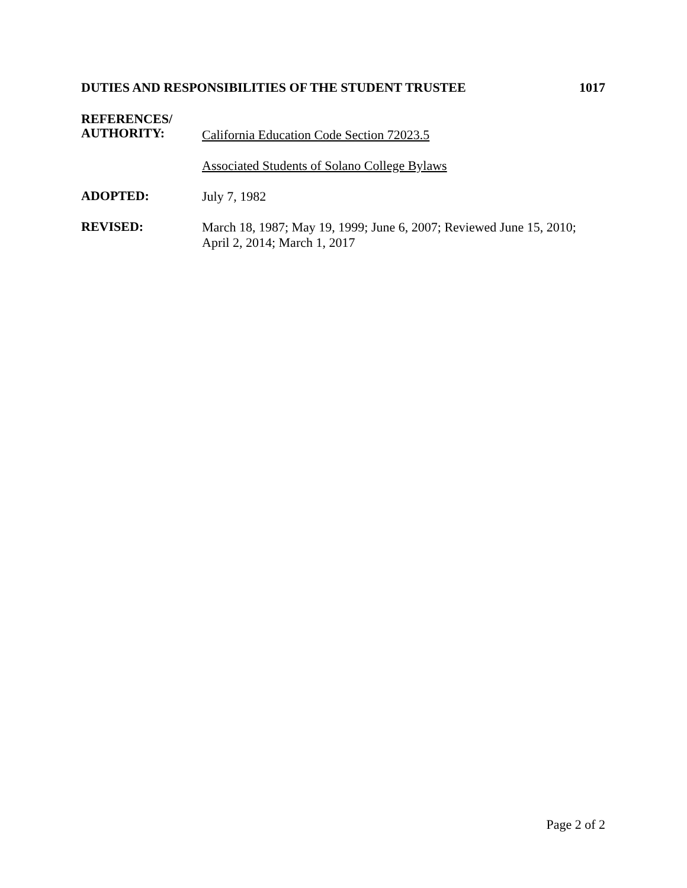DUTIES AND RESPONSIBILITIES OF THE STUDENT TRUSTEE 1017
REFERENCES/
AUTHORITY:
California Education Code Section 72023.5
Associated Students of Solano College Bylaws
ADOPTED:
July 7, 1982
REVISED:
March 18, 1987; May 19, 1999; June 6, 2007; Reviewed June 15, 2010;
April 2, 2014; March 1, 2017
Page 2 of 2